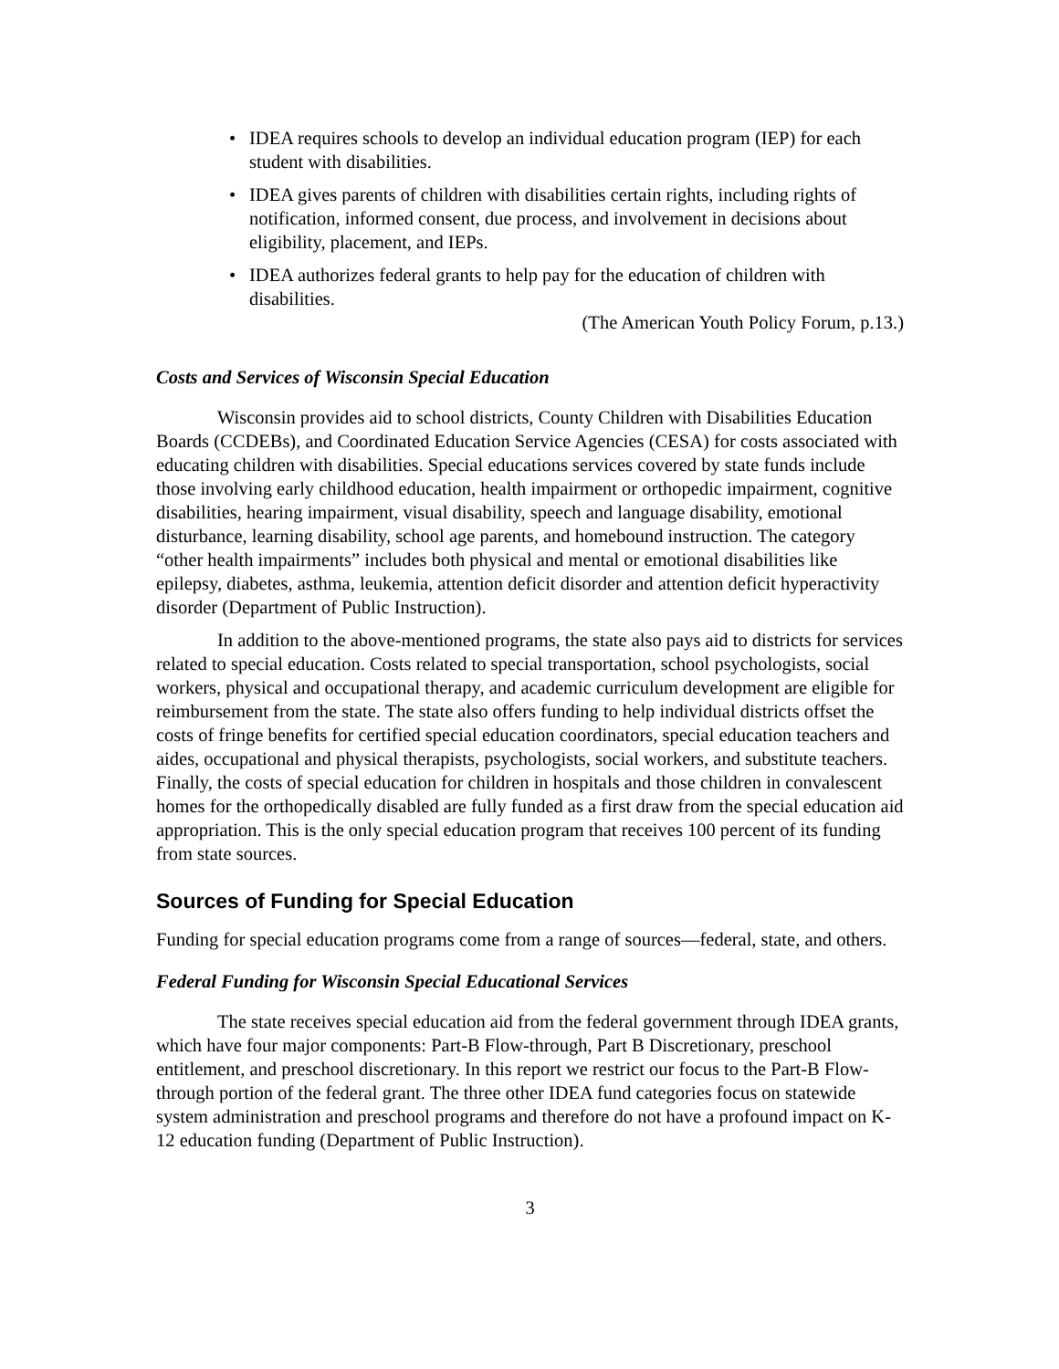• IDEA requires schools to develop an individual education program (IEP) for each student with disabilities.
• IDEA gives parents of children with disabilities certain rights, including rights of notification, informed consent, due process, and involvement in decisions about eligibility, placement, and IEPs.
• IDEA authorizes federal grants to help pay for the education of children with disabilities.
(The American Youth Policy Forum, p.13.)
Costs and Services of Wisconsin Special Education
Wisconsin provides aid to school districts, County Children with Disabilities Education Boards (CCDEBs), and Coordinated Education Service Agencies (CESA) for costs associated with educating children with disabilities. Special educations services covered by state funds include those involving early childhood education, health impairment or orthopedic impairment, cognitive disabilities, hearing impairment, visual disability, speech and language disability, emotional disturbance, learning disability, school age parents, and homebound instruction. The category “other health impairments” includes both physical and mental or emotional disabilities like epilepsy, diabetes, asthma, leukemia, attention deficit disorder and attention deficit hyperactivity disorder (Department of Public Instruction).
In addition to the above-mentioned programs, the state also pays aid to districts for services related to special education. Costs related to special transportation, school psychologists, social workers, physical and occupational therapy, and academic curriculum development are eligible for reimbursement from the state. The state also offers funding to help individual districts offset the costs of fringe benefits for certified special education coordinators, special education teachers and aides, occupational and physical therapists, psychologists, social workers, and substitute teachers. Finally, the costs of special education for children in hospitals and those children in convalescent homes for the orthopedically disabled are fully funded as a first draw from the special education aid appropriation. This is the only special education program that receives 100 percent of its funding from state sources.
Sources of Funding for Special Education
Funding for special education programs come from a range of sources—federal, state, and others.
Federal Funding for Wisconsin Special Educational Services
The state receives special education aid from the federal government through IDEA grants, which have four major components: Part-B Flow-through, Part B Discretionary, preschool entitlement, and preschool discretionary. In this report we restrict our focus to the Part-B Flow-through portion of the federal grant. The three other IDEA fund categories focus on statewide system administration and preschool programs and therefore do not have a profound impact on K-12 education funding (Department of Public Instruction).
3